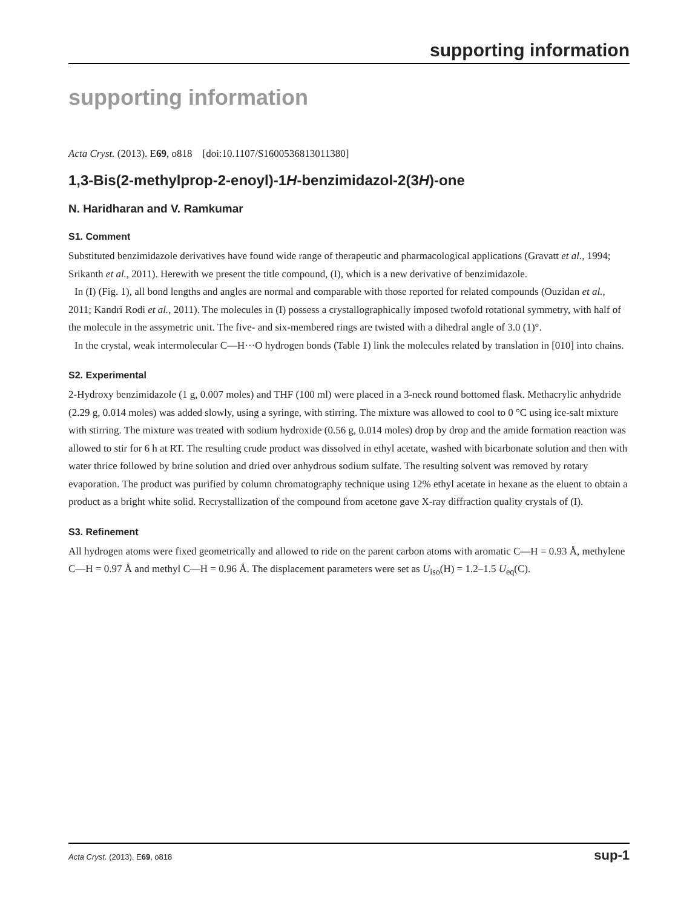supporting information
supporting information
Acta Cryst. (2013). E69, o818 [doi:10.1107/S1600536813011380]
1,3-Bis(2-methylprop-2-enoyl)-1H-benzimidazol-2(3H)-one
N. Haridharan and V. Ramkumar
S1. Comment
Substituted benzimidazole derivatives have found wide range of therapeutic and pharmacological applications (Gravatt et al., 1994; Srikanth et al., 2011). Herewith we present the title compound, (I), which is a new derivative of benzimidazole.
In (I) (Fig. 1), all bond lengths and angles are normal and comparable with those reported for related compounds (Ouzidan et al., 2011; Kandri Rodi et al., 2011). The molecules in (I) possess a crystallographically imposed twofold rotational symmetry, with half of the molecule in the assymetric unit. The five- and six-membered rings are twisted with a dihedral angle of 3.0 (1)°.
In the crystal, weak intermolecular C—H···O hydrogen bonds (Table 1) link the molecules related by translation in [010] into chains.
S2. Experimental
2-Hydroxy benzimidazole (1 g, 0.007 moles) and THF (100 ml) were placed in a 3-neck round bottomed flask. Methacrylic anhydride (2.29 g, 0.014 moles) was added slowly, using a syringe, with stirring. The mixture was allowed to cool to 0 °C using ice-salt mixture with stirring. The mixture was treated with sodium hydroxide (0.56 g, 0.014 moles) drop by drop and the amide formation reaction was allowed to stir for 6 h at RT. The resulting crude product was dissolved in ethyl acetate, washed with bicarbonate solution and then with water thrice followed by brine solution and dried over anhydrous sodium sulfate. The resulting solvent was removed by rotary evaporation. The product was purified by column chromatography technique using 12% ethyl acetate in hexane as the eluent to obtain a product as a bright white solid. Recrystallization of the compound from acetone gave X-ray diffraction quality crystals of (I).
S3. Refinement
All hydrogen atoms were fixed geometrically and allowed to ride on the parent carbon atoms with aromatic C—H = 0.93 Å, methylene C—H = 0.97 Å and methyl C—H = 0.96 Å. The displacement parameters were set as U<sub>iso</sub>(H) = 1.2–1.5 U<sub>eq</sub>(C).
Acta Cryst. (2013). E69, o818 sup-1